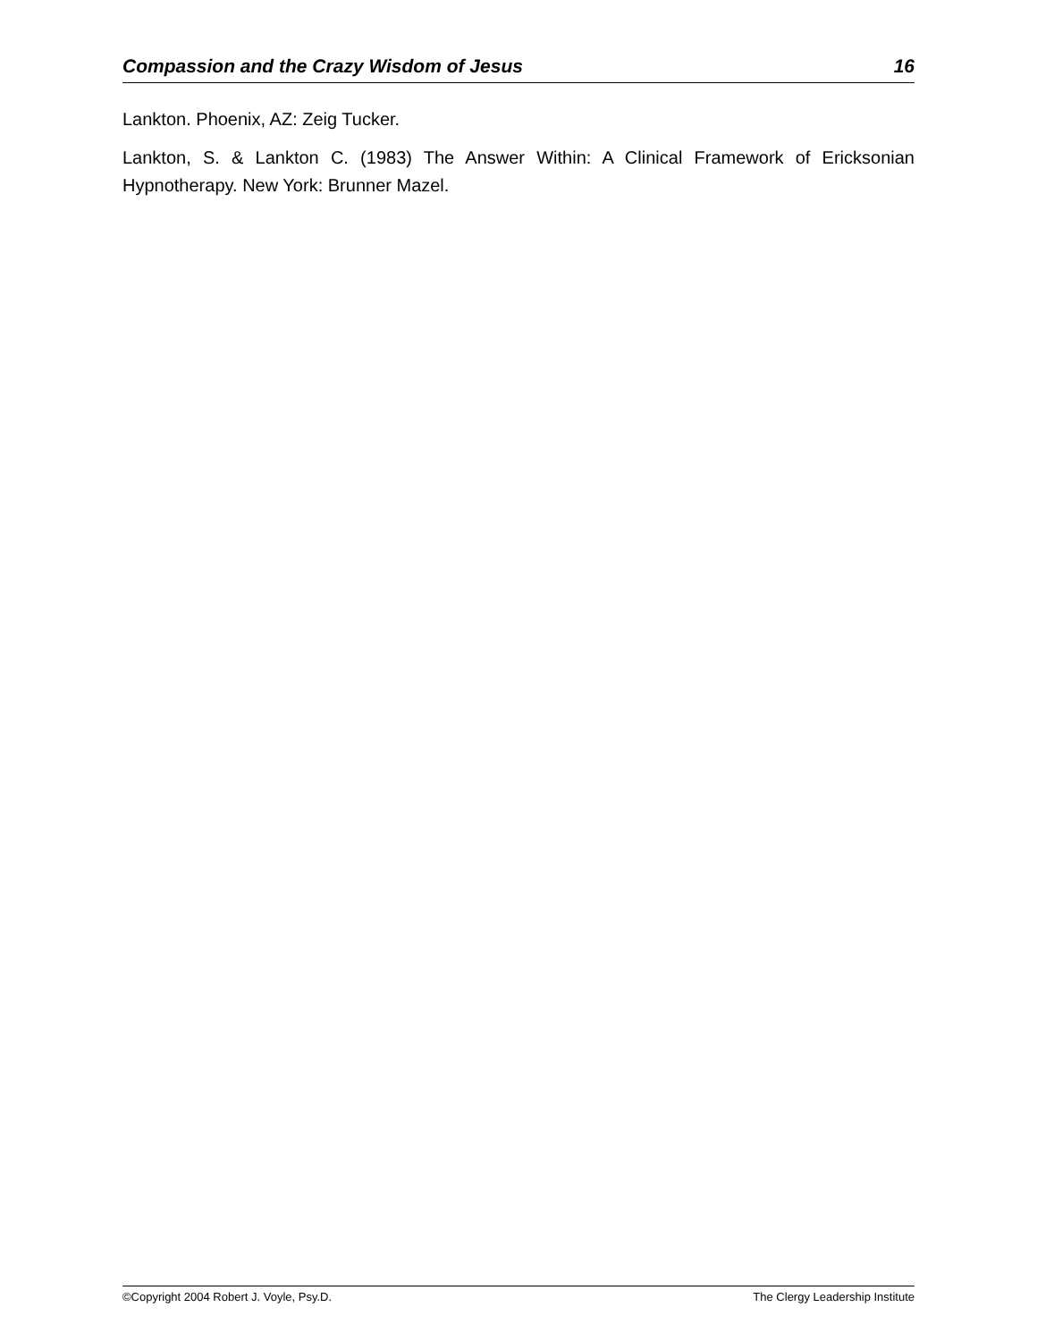Compassion and the Crazy Wisdom of Jesus 16
Lankton. Phoenix, AZ: Zeig Tucker.
Lankton, S. & Lankton C. (1983) The Answer Within: A Clinical Framework of Ericksonian Hypnotherapy. New York: Brunner Mazel.
©Copyright 2004 Robert J. Voyle, Psy.D. The Clergy Leadership Institute